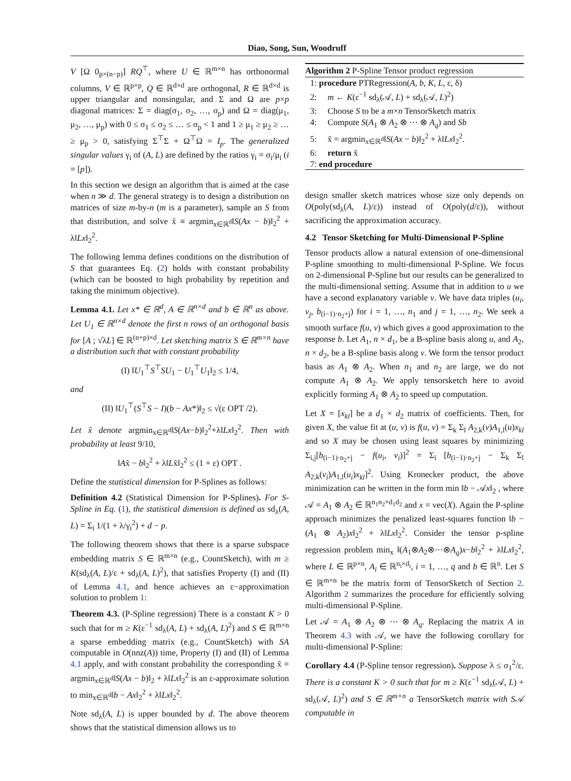Diao, Song, Sun, Woodruff
V [Ω 0<sub>p×(n−p)</sub>] RQ<sup>⊤</sup>, where U ∈ ℝ<sup>m×n</sup> has orthonormal columns, V ∈ ℝ<sup>p×p</sup>, Q ∈ ℝ<sup>d×d</sup> are orthogonal, R ∈ ℝ<sup>d×d</sup> is upper triangular and nonsingular, and Σ and Ω are p×p diagonal matrices: Σ = diag(σ<sub>1</sub>, σ<sub>2</sub>, …, σ<sub>p</sub>) and Ω = diag(μ<sub>1</sub>, μ<sub>2</sub>, …, μ<sub>p</sub>) with 0 ≤ σ<sub>1</sub> ≤ σ<sub>2</sub> ≤ … ≤ σ<sub>p</sub> < 1 and 1 ≥ μ<sub>1</sub> ≥ μ<sub>2</sub> ≥ … ≥ μ<sub>p</sub> > 0, satisfying Σ<sup>⊤</sup>Σ + Ω<sup>⊤</sup>Ω = I<sub>p</sub>. The generalized singular values γ<sub>i</sub> of (A, L) are defined by the ratios γ<sub>i</sub> = σ<sub>i</sub>/μ<sub>i</sub> (i = [p]).
In this section we design an algorithm that is aimed at the case when n ≫ d. The general strategy is to design a distribution on matrices of size m-by-n (m is a parameter), sample an S from that distribution, and solve x̃ ≡ argmin<sub>x∈ℝ<sup>d</sup></sub>‖S(Ax − b)‖<sub>2</sub><sup>2</sup> + λ‖Lx‖<sub>2</sub><sup>2</sup>.
The following lemma defines conditions on the distribution of S that guarantees Eq. (2) holds with constant probability (which can be boosted to high probability by repetition and taking the minimum objective).
Lemma 4.1. Let x* ∈ ℝ<sup>d</sup>, A ∈ ℝ<sup>n×d</sup> and b ∈ ℝ<sup>n</sup> as above. Let U<sub>1</sub> ∈ ℝ<sup>n×d</sup> denote the first n rows of an orthogonal basis for [A ; √λL] ∈ ℝ<sup>(n+p)×d</sup>. Let sketching matrix S ∈ ℝ<sup>m×n</sup> have a distribution such that with constant probability
(I) ‖U<sub>1</sub><sup>⊤</sup>S<sup>⊤</sup>SU<sub>1</sub> − U<sub>1</sub><sup>⊤</sup>U<sub>1</sub>‖<sub>2</sub> ≤ 1/4,
and
(II) ‖U<sub>1</sub><sup>⊤</sup>(S<sup>⊤</sup>S − I)(b − Ax*)‖<sub>2</sub> ≤ √(ε OPT /2).
Let x̃ denote argmin<sub>x∈ℝ<sup>d</sup></sub>‖S(Ax−b)‖<sub>2</sub><sup>2</sup>+λ‖Lx‖<sub>2</sub><sup>2</sup>. Then with probability at least 9/10,
‖Ax̃ − b‖<sub>2</sub><sup>2</sup> + λ‖Lx̃‖<sub>2</sub><sup>2</sup> ≤ (1 + ε) OPT .
Define the statistical dimension for P-Splines as follows:
Definition 4.2 (Statistical Dimension for P-Splines). For S-Spline in Eq. (1), the statistical dimension is defined as sd<sub>λ</sub>(A, L) = Σ<sub>i</sub> 1/(1 + λ/γ<sub>i</sub><sup>2</sup>) + d − p.
The following theorem shows that there is a sparse subspace embedding matrix S ∈ ℝ<sup>m×n</sup> (e.g., CountSketch), with m ≥ K(sd<sub>λ</sub>(A, L)/ε + sd<sub>λ</sub>(A, L)<sup>2</sup>), that satisfies Property (I) and (II) of Lemma 4.1, and hence achieves an ε−approximation solution to problem 1:
Theorem 4.3. (P-Spline regression) There is a constant K > 0 such that for m ≥ K(ε<sup>−1</sup> sd<sub>λ</sub>(A, L) + sd<sub>λ</sub>(A, L)<sup>2</sup>) and S ∈ ℝ<sup>m×n</sup> a sparse embedding matrix (e.g., CountSketch) with SA computable in O(nnz(A)) time, Property (I) and (II) of Lemma 4.1 apply, and with constant probability the corresponding x̃ = argmin<sub>x∈ℝ<sup>d</sup></sub>‖S(Ax − b)‖<sub>2</sub> + λ‖Lx‖<sub>2</sub><sup>2</sup> is an ε-approximate solution to min<sub>x∈ℝ<sup>d</sup></sub>‖b − Ax‖<sub>2</sub><sup>2</sup> + λ‖Lx‖<sub>2</sub><sup>2</sup>.
Note sd<sub>λ</sub>(A, L) is upper bounded by d. The above theorem shows that the statistical dimension allows us to
Algorithm 2 P-Spline Tensor product regression
1: procedure PTRegression(A, b, K, L, ε, δ)
2: m ← K(ε<sup>−1</sup> sd<sub>λ</sub>(𝒜, L) + sd<sub>λ</sub>(𝒜, L)<sup>2</sup>)
3: Choose S to be a m×n TensorSketch matrix
4: Compute S(A<sub>1</sub> ⊗ A<sub>2</sub> ⊗ ⋯ ⊗ A<sub>q</sub>) and Sb
5: x̃ = argmin<sub>x∈ℝ<sup>d</sup></sub>‖S(Ax − b)‖<sub>2</sub><sup>2</sup> + λ‖Lx‖<sub>2</sub><sup>2</sup>.
6: return x̃
7: end procedure
design smaller sketch matrices whose size only depends on O(poly(sd<sub>λ</sub>(A, L)/ε)) instead of O(poly(d/ε)), without sacrificing the approximation accuracy.
4.2 Tensor Sketching for Multi-Dimensional P-Spline
Tensor products allow a natural extension of one-dimensional P-spline smoothing to multi-dimensional P-Spline. We focus on 2-dimensional P-Spline but our results can be generalized to the multi-dimensional setting. Assume that in addition to u we have a second explanatory variable v. We have data triples (u<sub>i</sub>, v<sub>j</sub>, b<sub>(i−1)·n<sub>2</sub>+j</sub>) for i = 1, …, n<sub>1</sub> and j = 1, …, n<sub>2</sub>. We seek a smooth surface f(u, v) which gives a good approximation to the response b. Let A<sub>1</sub>, n × d<sub>1</sub>, be a B-spline basis along u, and A<sub>2</sub>, n × d<sub>2</sub>, be a B-spline basis along v. We form the tensor product basis as A<sub>1</sub> ⊗ A<sub>2</sub>. When n<sub>1</sub> and n<sub>2</sub> are large, we do not compute A<sub>1</sub> ⊗ A<sub>2</sub>. We apply tensorsketch here to avoid explicitly forming A<sub>1</sub> ⊗ A<sub>2</sub> to speed up computation.
Let X = [x<sub>kl</sub>] be a d<sub>1</sub> × d<sub>2</sub> matrix of coefficients. Then, for given X, the value fit at (u, v) is f(u, v) = Σ<sub>k</sub> Σ<sub>l</sub> A<sub>2,k</sub>(v)A<sub>1,l</sub>(u)x<sub>kl</sub> and so X may be chosen using least squares by minimizing Σ<sub>i,j</sub>[b<sub>(i−1)·n<sub>2</sub>+j</sub> − f(u<sub>i</sub>, v<sub>i</sub>)]<sup>2</sup> = Σ<sub>i</sub> [b<sub>(i−1)·n<sub>2</sub>+j</sub> − Σ<sub>k</sub> Σ<sub>l</sub> A<sub>2,k</sub>(v<sub>i</sub>)A<sub>1,l</sub>(u<sub>i</sub>)x<sub>kl</sub>]<sup>2</sup>. Using Kronecker product, the above minimization can be written in the form min ‖b − 𝒜x‖<sub>2</sub> , where 𝒜 = A<sub>1</sub> ⊗ A<sub>2</sub> ∈ ℝ<sup>n<sub>1</sub>n<sub>2</sub>×d<sub>1</sub>d<sub>2</sub></sup> and x = vec(X). Again the P-spline approach minimizes the penalized least-squares function ‖b − (A<sub>1</sub> ⊗ A<sub>2</sub>)x‖<sub>2</sub><sup>2</sup> + λ‖Lx‖<sub>2</sub><sup>2</sup>. Consider the tensor p-spline regression problem min<sub>x</sub> ‖(A<sub>1</sub>⊗A<sub>2</sub>⊗⋯⊗A<sub>q</sub>)x−b‖<sub>2</sub><sup>2</sup> + λ‖Lx‖<sub>2</sub><sup>2</sup>, where L ∈ ℝ<sup>p×n</sup>, A<sub>i</sub> ∈ ℝ<sup>n<sub>i</sub>×d<sub>i</sub></sup>, i = 1, …, q and b ∈ ℝ<sup>n</sup>. Let S ∈ ℝ<sup>m×n</sup> be the matrix form of TensorSketch of Section 2. Algorithm 2 summarizes the procedure for efficiently solving multi-dimensional P-Spline.
Let 𝒜 = A<sub>1</sub> ⊗ A<sub>2</sub> ⊗ ⋯ ⊗ A<sub>q</sub>. Replacing the matrix A in Theorem 4.3 with 𝒜, we have the following corollary for multi-dimensional P-Spline:
Corollary 4.4 (P-Spline tensor regression). Suppose λ ≤ σ<sub>1</sub><sup>2</sup>/ε. There is a constant K > 0 such that for m ≥ K(ε<sup>−1</sup> sd<sub>λ</sub>(𝒜, L) + sd<sub>λ</sub>(𝒜, L)<sup>2</sup>) and S ∈ ℝ<sup>m×n</sup> a TensorSketch matrix with S𝒜 computable in